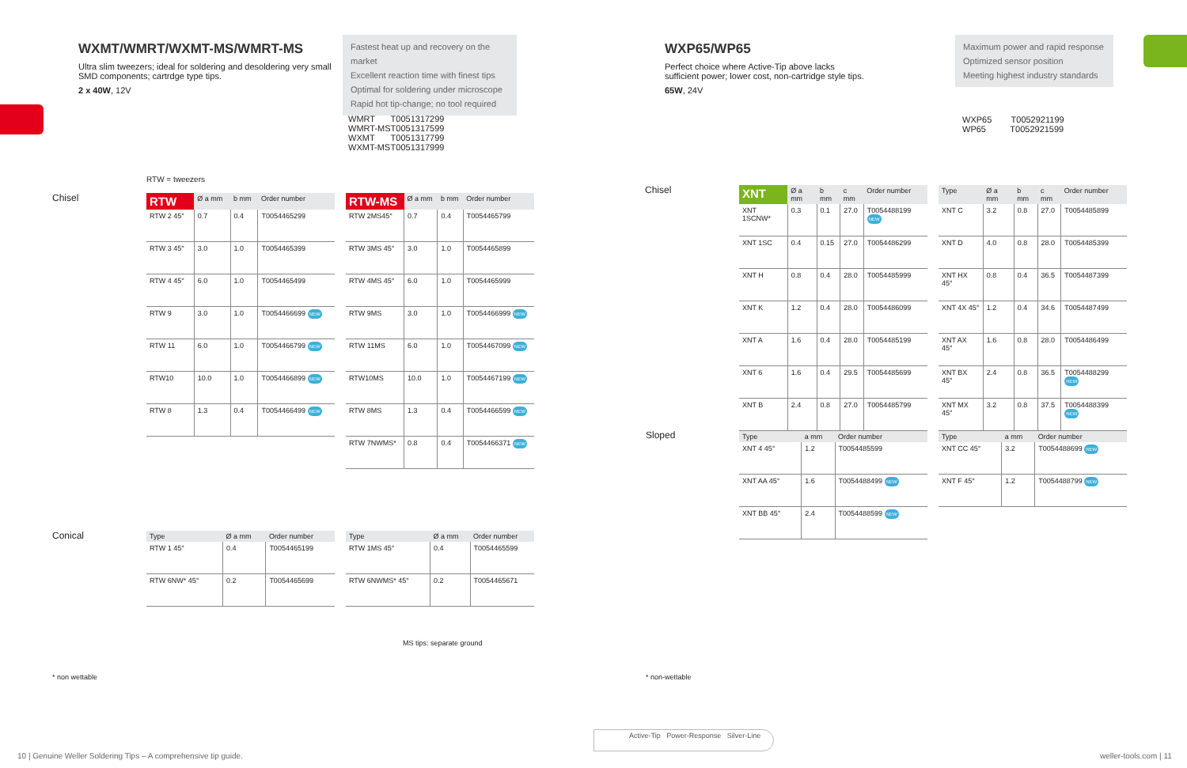WXMT/WMRT/WXMT-MS/WMRT-MS
Ultra slim tweezers; ideal for soldering and desoldering very small SMD components; cartrdge type tips.
2 x 40W, 12V
Fastest heat up and recovery on the market
Excellent reaction time with finest tips
Optimal for soldering under microscope
Rapid hot tip-change; no tool required
| WMRT | T0051317299 |
| WMRT-MS | T0051317599 |
| WXMT | T0051317799 |
| WXMT-MS | T0051317999 |
RTW = tweezers
Chisel
| RTW | Ø a mm | b mm | Order number |
| --- | --- | --- | --- |
| RTW 2 45° | 0.7 | 0.4 | T0054465299 |
| RTW 3 45° | 3.0 | 1.0 | T0054465399 |
| RTW 4 45° | 6.0 | 1.0 | T0054465499 |
| RTW 9 | 3.0 | 1.0 | T0054466699 NEW |
| RTW 11 | 6.0 | 1.0 | T0054466799 NEW |
| RTW10 | 10.0 | 1.0 | T0054466899 NEW |
| RTW 8 | 1.3 | 0.4 | T0054466499 NEW |
| RTW-MS | Ø a mm | b mm | Order number |
| --- | --- | --- | --- |
| RTW 2MS45° | 0.7 | 0.4 | T0054465799 |
| RTW 3MS 45° | 3.0 | 1.0 | T0054465899 |
| RTW 4MS 45° | 6.0 | 1.0 | T0054465999 |
| RTW 9MS | 3.0 | 1.0 | T0054466999 NEW |
| RTW 11MS | 6.0 | 1.0 | T0054467099 NEW |
| RTW10MS | 10.0 | 1.0 | T0054467199 NEW |
| RTW 8MS | 1.3 | 0.4 | T0054466599 NEW |
| RTW 7NWMS* | 0.8 | 0.4 | T0054466371 NEW |
Conical
| Type | Ø a mm | Order number |
| --- | --- | --- |
| RTW 1 45° | 0.4 | T0054465199 |
| RTW 6NW* 45° | 0.2 | T0054465699 |
| Type | Ø a mm | Order number |
| --- | --- | --- |
| RTW 1MS 45° | 0.4 | T0054465599 |
| RTW 6NWMS* 45° | 0.2 | T0054465671 |
MS tips: separate ground
* non wettable
10 | Genuine Weller Soldering Tips – A comprehensive tip guide.
WXP65/WP65
Perfect choice where Active-Tip above lacks sufficient power; lower cost, non-cartridge style tips.
65W, 24V
Maximum power and rapid response
Optimized sensor position
Meeting highest industry standards
WXP65 T0052921199
WP65 T0052921599
Chisel
| XNT | Ø a mm | b mm | c mm | Order number |
| --- | --- | --- | --- | --- |
| XNT 1SCNW* | 0.3 | 0.1 | 27.0 | T0054488199 NEW |
| XNT 1SC | 0.4 | 0.15 | 27.0 | T0054486299 |
| XNT H | 0.8 | 0.4 | 28.0 | T0054485999 |
| XNT K | 1.2 | 0.4 | 28.0 | T0054486099 |
| XNT A | 1.6 | 0.4 | 28.0 | T0054485199 |
| XNT 6 | 1.6 | 0.4 | 29.5 | T0054485699 |
| XNT B | 2.4 | 0.8 | 27.0 | T0054485799 |
| Type | Ø a mm | b mm | c mm | Order number |
| --- | --- | --- | --- | --- |
| XNT C | 3.2 | 0.8 | 27.0 | T0054485899 |
| XNT D | 4.0 | 0.8 | 28.0 | T0054485399 |
| XNT HX 45° | 0.8 | 0.4 | 36.5 | T0054487399 |
| XNT 4X 45° | 1.2 | 0.4 | 34.6 | T0054487499 |
| XNT AX 45° | 1.6 | 0.8 | 28.0 | T0054486499 |
| XNT BX 45° | 2.4 | 0.8 | 36.5 | T0054488299 NEW |
| XNT MX 45° | 3.2 | 0.8 | 37.5 | T0054488399 NEW |
Sloped
| Type | a mm | Order number |
| --- | --- | --- |
| XNT 4 45° | 1.2 | T0054485599 |
| XNT AA 45° | 1.6 | T0054488499 NEW |
| XNT BB 45° | 2.4 | T0054488599 NEW |
| Type | a mm | Order number |
| --- | --- | --- |
| XNT CC 45° | 3.2 | T0054488699 NEW |
| XNT F 45° | 1.2 | T0054488799 NEW |
* non-wettable
weller-tools.com | 11
Active-Tip Power-Response Silver-Line